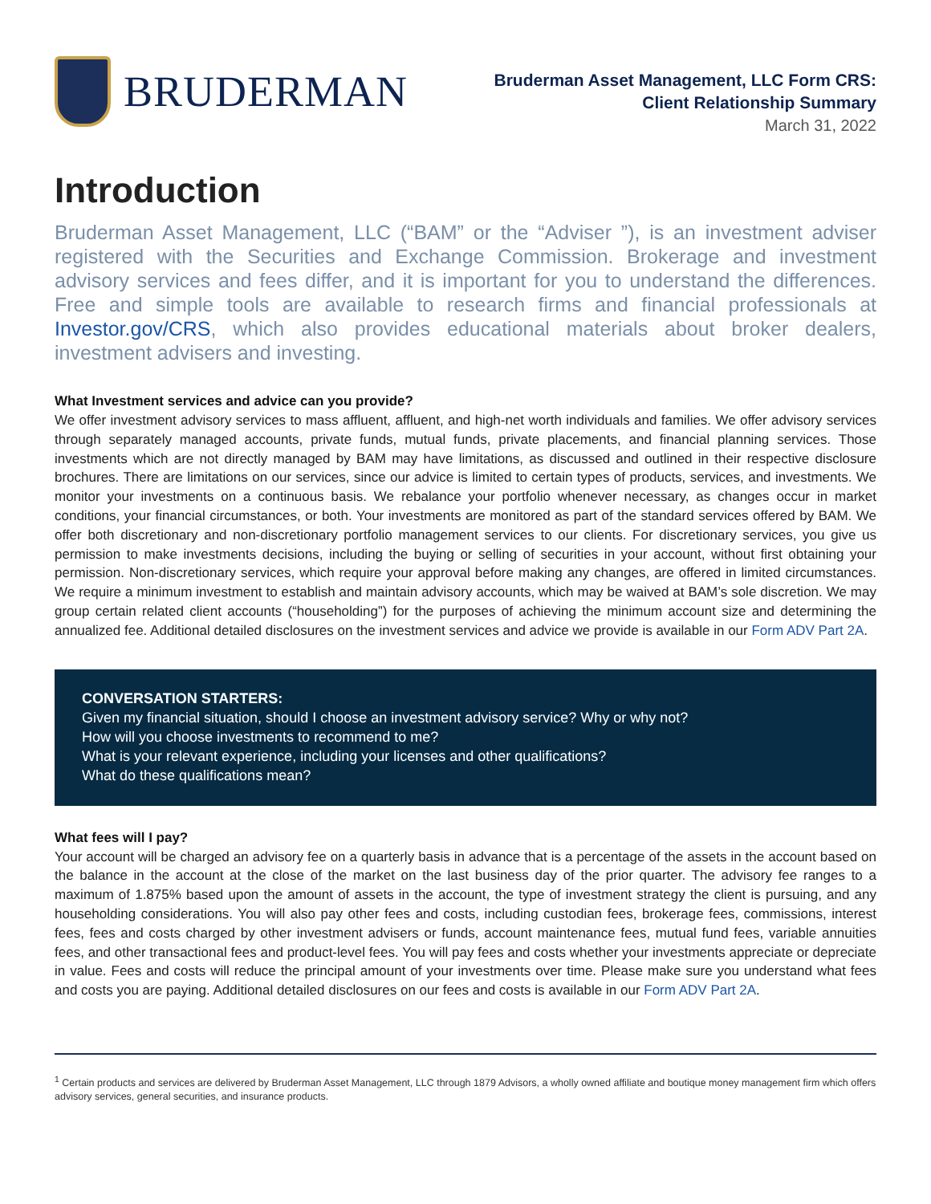BRUDERMAN
Bruderman Asset Management, LLC Form CRS:
Client Relationship Summary
March 31, 2022
Introduction
Bruderman Asset Management, LLC (“BAM” or the “Adviser ”), is an investment adviser registered with the Securities and Exchange Commission. Brokerage and investment advisory services and fees differ, and it is important for you to understand the differences. Free and simple tools are available to research firms and financial professionals at Investor.gov/CRS, which also provides educational materials about broker dealers, investment advisers and investing.
What Investment services and advice can you provide?
We offer investment advisory services to mass affluent, affluent, and high-net worth individuals and families. We offer advisory services through separately managed accounts, private funds, mutual funds, private placements, and financial planning services. Those investments which are not directly managed by BAM may have limitations, as discussed and outlined in their respective disclosure brochures. There are limitations on our services, since our advice is limited to certain types of products, services, and investments. We monitor your investments on a continuous basis. We rebalance your portfolio whenever necessary, as changes occur in market conditions, your financial circumstances, or both. Your investments are monitored as part of the standard services offered by BAM. We offer both discretionary and non-discretionary portfolio management services to our clients. For discretionary services, you give us permission to make investments decisions, including the buying or selling of securities in your account, without first obtaining your permission. Non-discretionary services, which require your approval before making any changes, are offered in limited circumstances. We require a minimum investment to establish and maintain advisory accounts, which may be waived at BAM’s sole discretion. We may group certain related client accounts (“householding”) for the purposes of achieving the minimum account size and determining the annualized fee. Additional detailed disclosures on the investment services and advice we provide is available in our Form ADV Part 2A.
CONVERSATION STARTERS:
Given my financial situation, should I choose an investment advisory service? Why or why not?
How will you choose investments to recommend to me?
What is your relevant experience, including your licenses and other qualifications?
What do these qualifications mean?
What fees will I pay?
Your account will be charged an advisory fee on a quarterly basis in advance that is a percentage of the assets in the account based on the balance in the account at the close of the market on the last business day of the prior quarter. The advisory fee ranges to a maximum of 1.875% based upon the amount of assets in the account, the type of investment strategy the client is pursuing, and any householding considerations. You will also pay other fees and costs, including custodian fees, brokerage fees, commissions, interest fees, fees and costs charged by other investment advisers or funds, account maintenance fees, mutual fund fees, variable annuities fees, and other transactional fees and product-level fees. You will pay fees and costs whether your investments appreciate or depreciate in value. Fees and costs will reduce the principal amount of your investments over time. Please make sure you understand what fees and costs you are paying. Additional detailed disclosures on our fees and costs is available in our Form ADV Part 2A.
<sup>1</sup> Certain products and services are delivered by Bruderman Asset Management, LLC through 1879 Advisors, a wholly owned affiliate and boutique money management firm which offers advisory services, general securities, and insurance products.